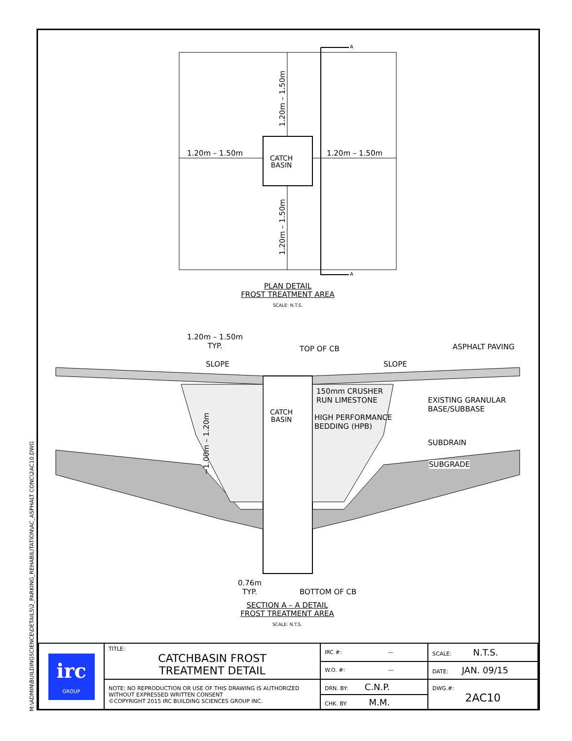M:\ADMIN\BUILDINGSCIENCE\DETAILS\2_PARKING_REHABILITATION\AC_ASPHALT CONC\2AC10.DWG
1.20m – 1.50m
1.20m – 1.50m
1.20m – 1.50m 1.20m – 1.50m
CATCH
BASIN
A
A
PLAN DETAIL
FROST TREATMENT AREA
SCALE: N.T.S.
1.20m – 1.50m
TYP.
TOP OF CB ASPHALT PAVING
SLOPE SLOPE
150mm CRUSHER
RUN LIMESTONE
CATCH
BASIN
HIGH PERFORMANCE
BEDDING (HPB)
EXISTING GRANULAR
BASE/SUBBASE
SUBDRAIN
SUBGRADE
~1.00m – 1.20m
0.76m
TYP.
BOTTOM OF CB
SECTION A – A DETAIL
FROST TREATMENT AREA
SCALE: N.T.S.
| irc GROUP | TITLE: CATCHBASIN FROST TREATMENT DETAIL | IRC #: — | SCALE: N.T.S. |
| | | W.O. #: — | DATE: JAN. 09/15 |
| | NOTE: NO REPRODUCTION OR USE OF THIS DRAWING IS AUTHORIZED WITHOUT EXPRESSED WRITTEN CONSENT ©COPYRIGHT 2015 IRC BUILDING SCIENCES GROUP INC. | DRN. BY: C.N.P. | DWG.#: 2AC10 |
| | | CHK. BY: M.M. | |